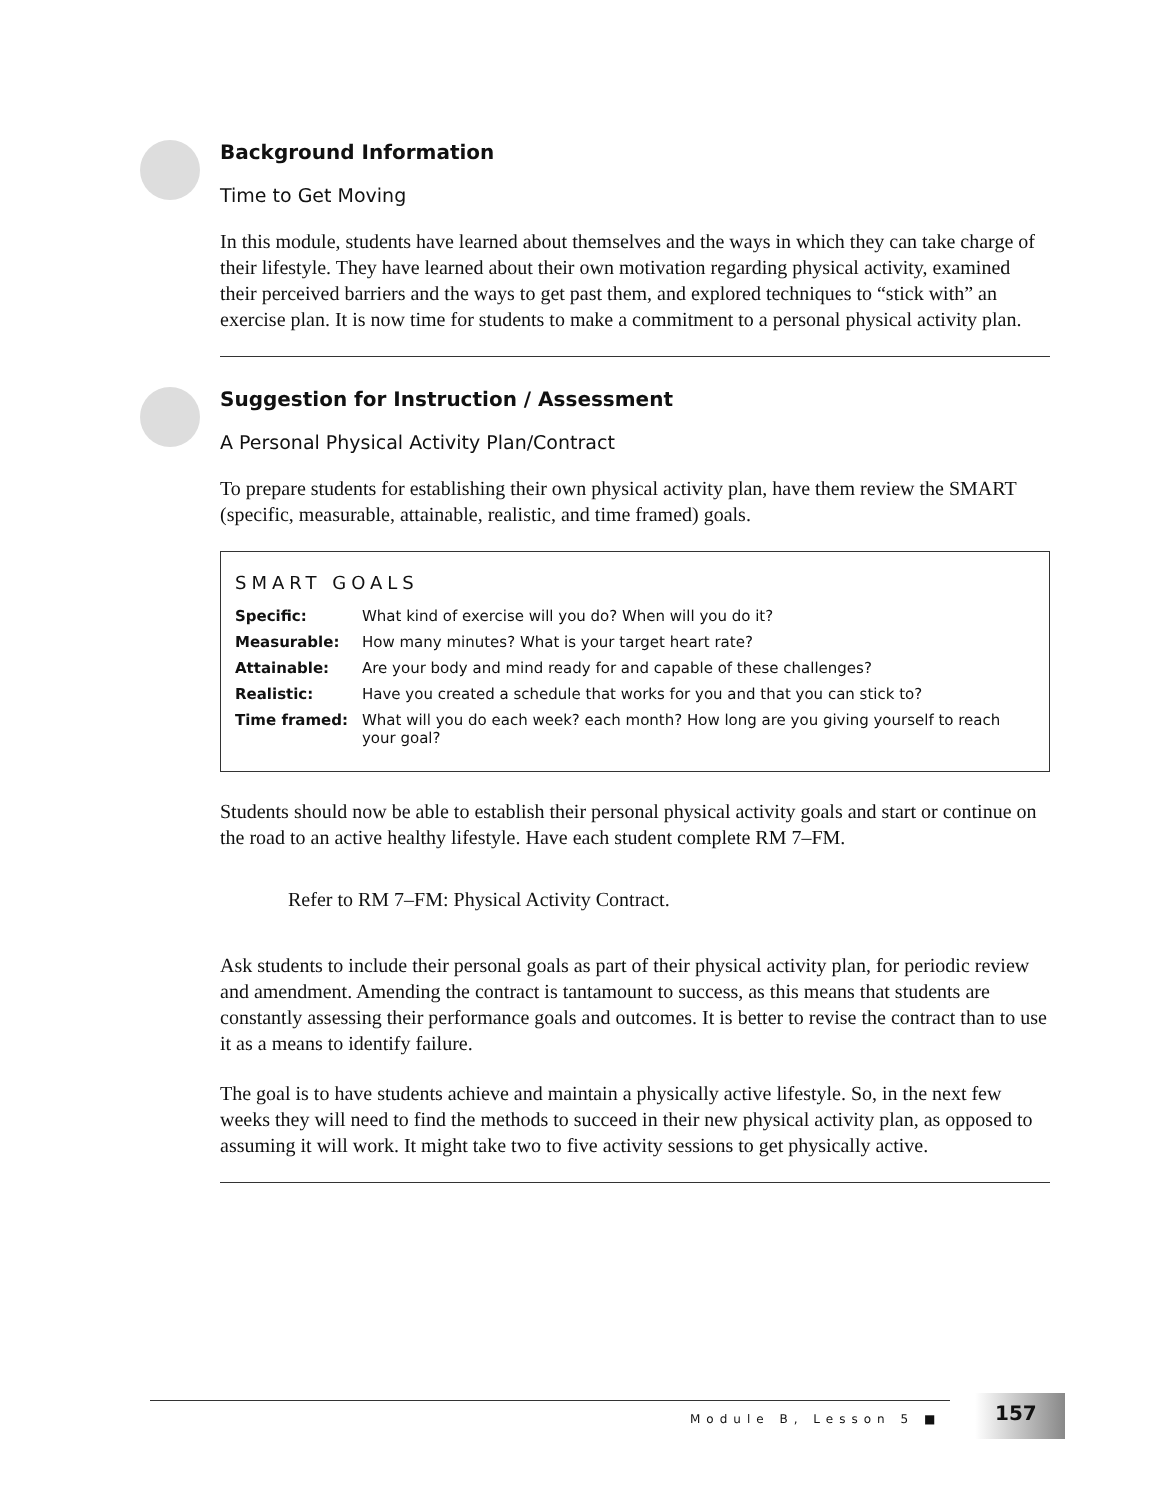Background Information
Time to Get Moving
In this module, students have learned about themselves and the ways in which they can take charge of their lifestyle. They have learned about their own motivation regarding physical activity, examined their perceived barriers and the ways to get past them, and explored techniques to “stick with” an exercise plan. It is now time for students to make a commitment to a personal physical activity plan.
Suggestion for Instruction / Assessment
A Personal Physical Activity Plan/Contract
To prepare students for establishing their own physical activity plan, have them review the SMART (specific, measurable, attainable, realistic, and time framed) goals.
SMART GOALS
| Specific: | What kind of exercise will you do? When will you do it? |
| Measurable: | How many minutes? What is your target heart rate? |
| Attainable: | Are your body and mind ready for and capable of these challenges? |
| Realistic: | Have you created a schedule that works for you and that you can stick to? |
| Time framed: | What will you do each week? each month? How long are you giving yourself to reach your goal? |
Students should now be able to establish their personal physical activity goals and start or continue on the road to an active healthy lifestyle. Have each student complete RM 7–FM.
Refer to RM 7–FM: Physical Activity Contract.
Ask students to include their personal goals as part of their physical activity plan, for periodic review and amendment. Amending the contract is tantamount to success, as this means that students are constantly assessing their performance goals and outcomes. It is better to revise the contract than to use it as a means to identify failure.
The goal is to have students achieve and maintain a physically active lifestyle. So, in the next few weeks they will need to find the methods to succeed in their new physical activity plan, as opposed to assuming it will work. It might take two to five activity sessions to get physically active.
Module B, Lesson 5 ■
157